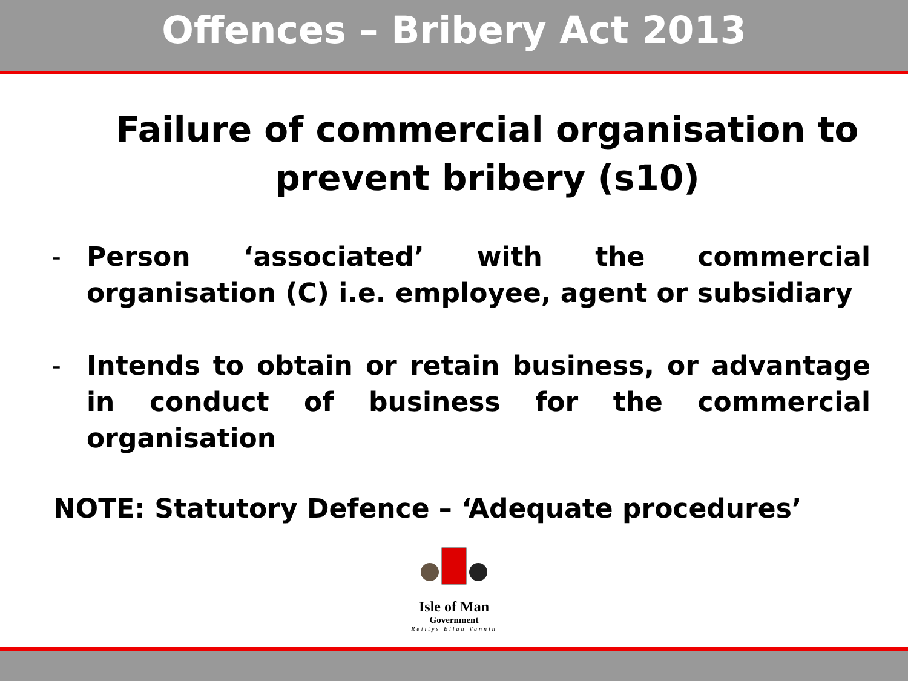Offences – Bribery Act 2013
Failure of commercial organisation to prevent bribery (s10)
- Person ‘associated’ with the commercial organisation (C) i.e. employee, agent or subsidiary
- Intends to obtain or retain business, or advantage in conduct of business for the commercial organisation
NOTE: Statutory Defence – ‘Adequate procedures’
Isle of Man
Government
Reiltys Ellan Vannin